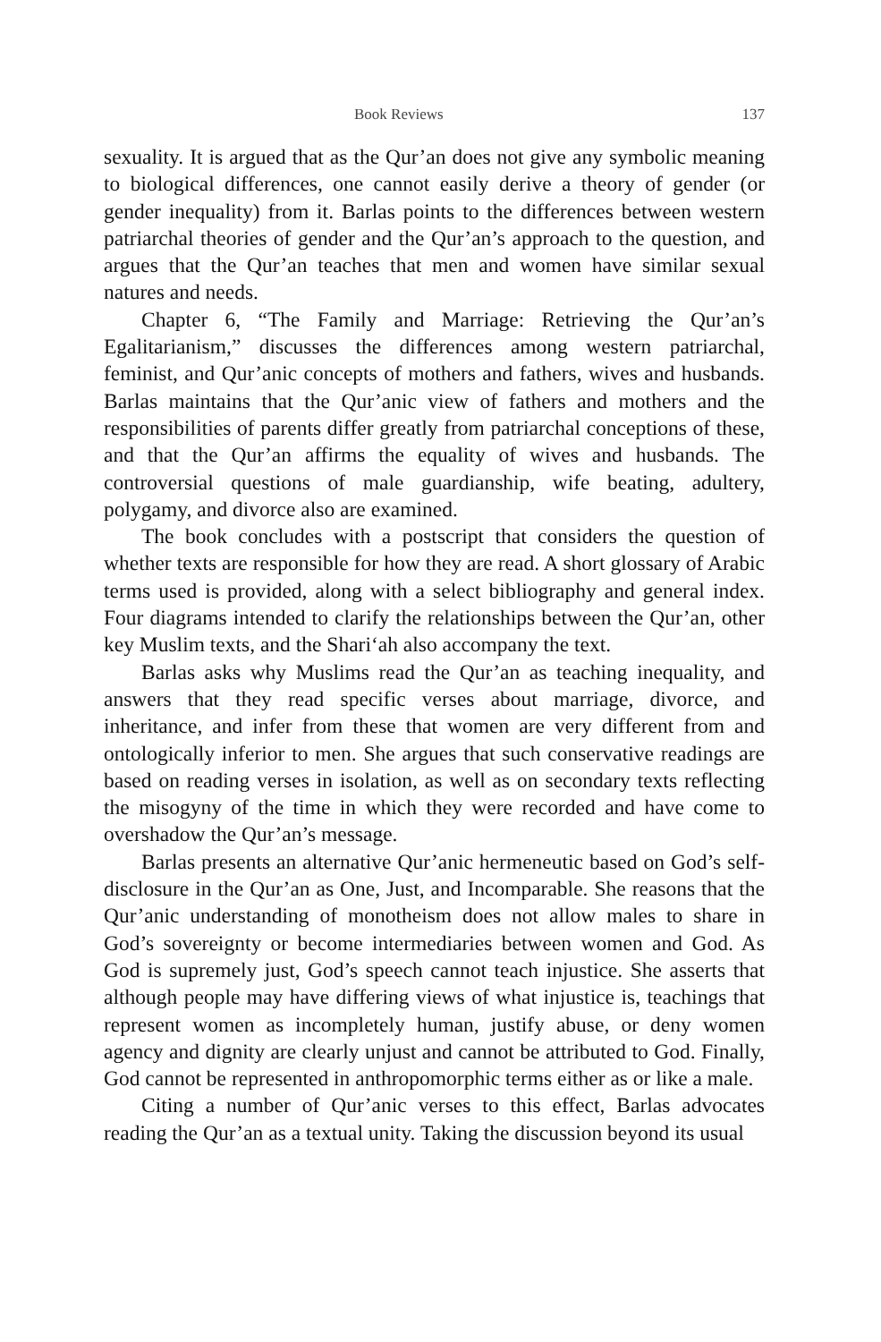Book Reviews 137
sexuality. It is argued that as the Qur’an does not give any symbolic meaning to biological differences, one cannot easily derive a theory of gender (or gender inequality) from it. Barlas points to the differences between western patriarchal theories of gender and the Qur’an’s approach to the question, and argues that the Qur’an teaches that men and women have similar sexual natures and needs.
Chapter 6, “The Family and Marriage: Retrieving the Qur’an’s Egalitarianism,” discusses the differences among western patriarchal, feminist, and Qur’anic concepts of mothers and fathers, wives and husbands. Barlas maintains that the Qur’anic view of fathers and mothers and the responsibilities of parents differ greatly from patriarchal conceptions of these, and that the Qur’an affirms the equality of wives and husbands. The controversial questions of male guardianship, wife beating, adultery, polygamy, and divorce also are examined.
The book concludes with a postscript that considers the question of whether texts are responsible for how they are read. A short glossary of Arabic terms used is provided, along with a select bibliography and general index. Four diagrams intended to clarify the relationships between the Qur’an, other key Muslim texts, and the Shari‘ah also accompany the text.
Barlas asks why Muslims read the Qur’an as teaching inequality, and answers that they read specific verses about marriage, divorce, and inheritance, and infer from these that women are very different from and ontologically inferior to men. She argues that such conservative readings are based on reading verses in isolation, as well as on secondary texts reflecting the misogyny of the time in which they were recorded and have come to overshadow the Qur’an’s message.
Barlas presents an alternative Qur’anic hermeneutic based on God’s self-disclosure in the Qur’an as One, Just, and Incomparable. She reasons that the Qur’anic understanding of monotheism does not allow males to share in God’s sovereignty or become intermediaries between women and God. As God is supremely just, God’s speech cannot teach injustice. She asserts that although people may have differing views of what injustice is, teachings that represent women as incompletely human, justify abuse, or deny women agency and dignity are clearly unjust and cannot be attributed to God. Finally, God cannot be represented in anthropomorphic terms either as or like a male.
Citing a number of Qur’anic verses to this effect, Barlas advocates reading the Qur’an as a textual unity. Taking the discussion beyond its usual